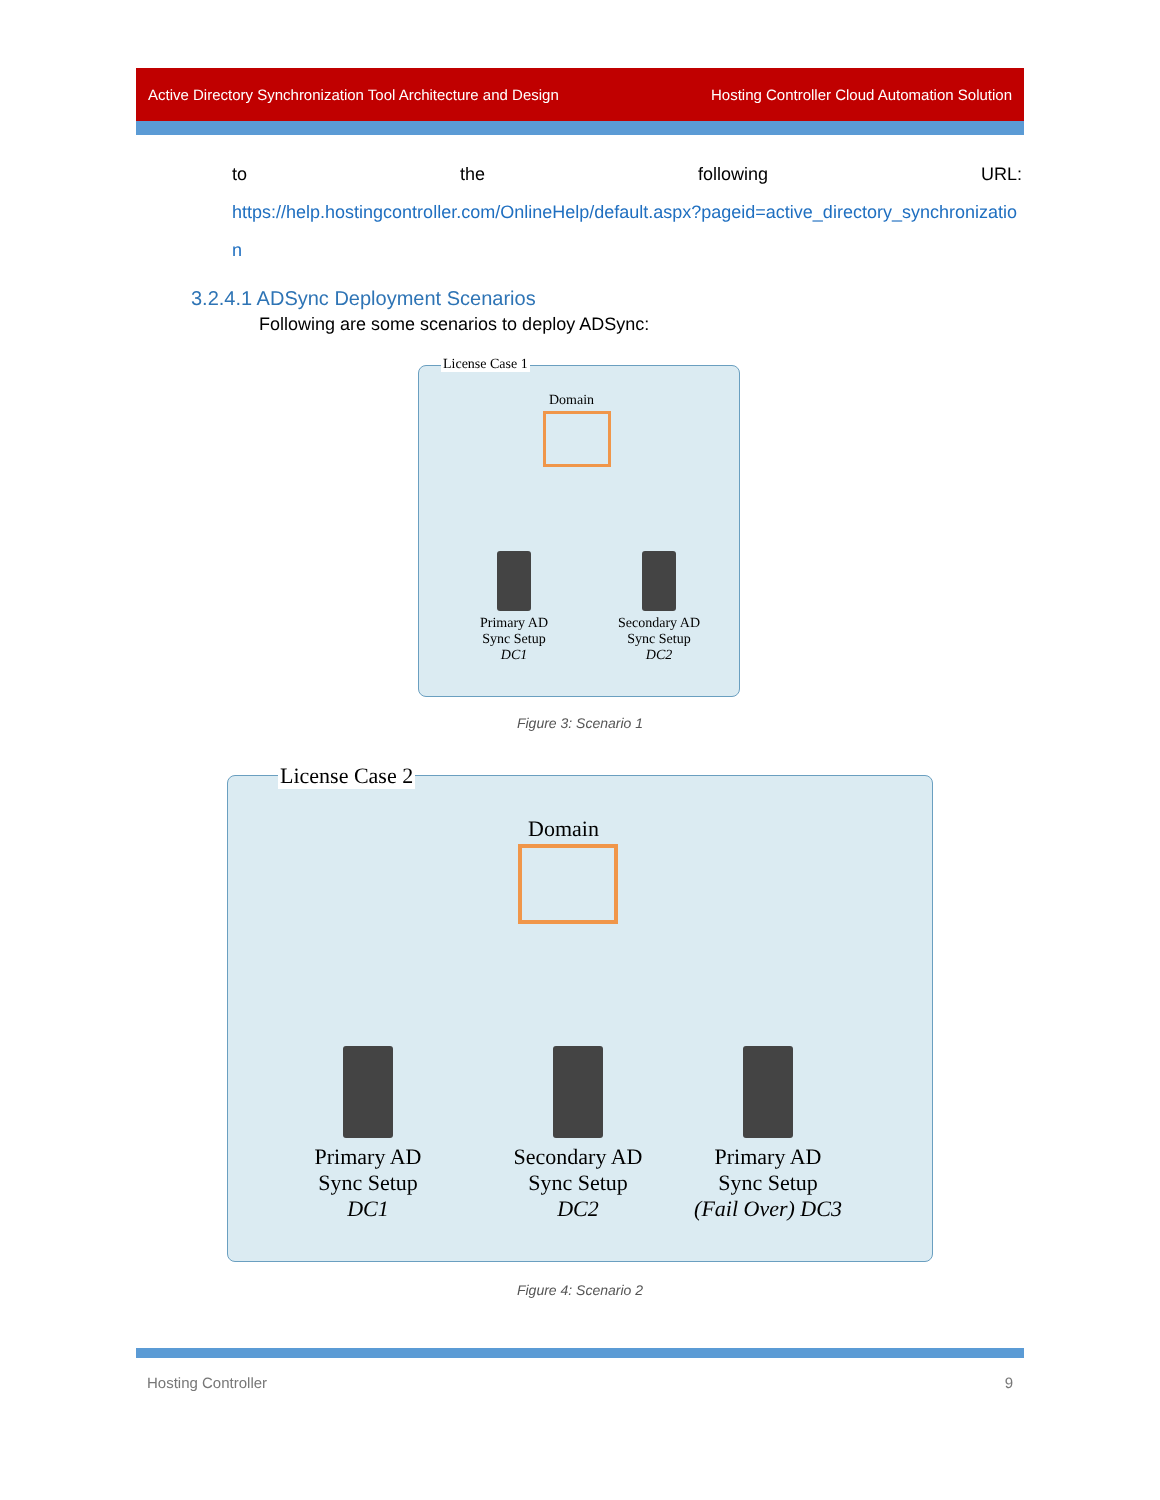Active Directory Synchronization Tool Architecture and Design Hosting Controller Cloud Automation Solution
to the following URL:
https://help.hostingcontroller.com/OnlineHelp/default.aspx?pageid=active_directory_synchronization
3.2.4.1 ADSync Deployment Scenarios
Following are some scenarios to deploy ADSync:
License Case 1
Domain
Primary AD
Sync Setup
DC1
Secondary AD
Sync Setup
DC2
Figure 3: Scenario 1
License Case 2
Domain
Primary AD
Sync Setup
DC1
Secondary AD
Sync Setup
DC2
Primary AD
Sync Setup
(Fail Over) DC3
Figure 4: Scenario 2
Hosting Controller 9